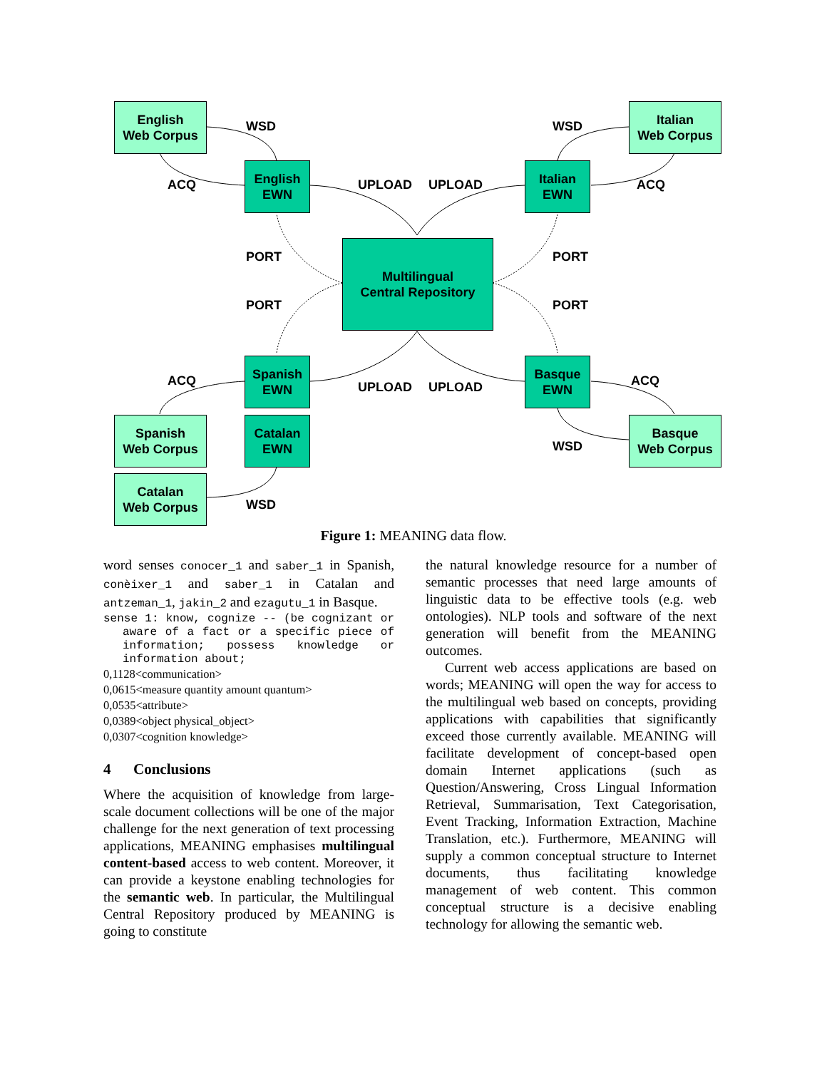English
Web Corpus
Italian
Web Corpus
English
EWN
Italian
EWN
Multilingual
Central Repository
Spanish
EWN
Basque
EWN
Spanish
Web Corpus
Catalan
EWN
Basque
Web Corpus
Catalan
Web Corpus
WSD WSD
ACQ UPLOAD UPLOAD ACQ
PORT PORT
PORT PORT
ACQ UPLOAD UPLOAD ACQ
WSD
WSD
Figure 1: MEANING data flow.
word senses conocer_1 and saber_1 in Spanish, conèixer_1 and saber_1 in Catalan and antzeman_1, jakin_2 and ezagutu_1 in Basque.
sense 1: know, cognize -- (be cognizant or aware of a fact or a specific piece of information; possess knowledge or information about;
0,1128<communication>
0,0615<measure quantity amount quantum>
0,0535<attribute>
0,0389<object physical_object>
0,0307<cognition knowledge>
4 Conclusions
Where the acquisition of knowledge from large-scale document collections will be one of the major challenge for the next generation of text processing applications, MEANING emphasises multilingual content-based access to web content. Moreover, it can provide a keystone enabling technologies for the semantic web. In particular, the Multilingual Central Repository produced by MEANING is going to constitute
the natural knowledge resource for a number of semantic processes that need large amounts of linguistic data to be effective tools (e.g. web ontologies). NLP tools and software of the next generation will benefit from the MEANING outcomes.
Current web access applications are based on words; MEANING will open the way for access to the multilingual web based on concepts, providing applications with capabilities that significantly exceed those currently available. MEANING will facilitate development of concept-based open domain Internet applications (such as Question/Answering, Cross Lingual Information Retrieval, Summarisation, Text Categorisation, Event Tracking, Information Extraction, Machine Translation, etc.). Furthermore, MEANING will supply a common conceptual structure to Internet documents, thus facilitating knowledge management of web content. This common conceptual structure is a decisive enabling technology for allowing the semantic web.